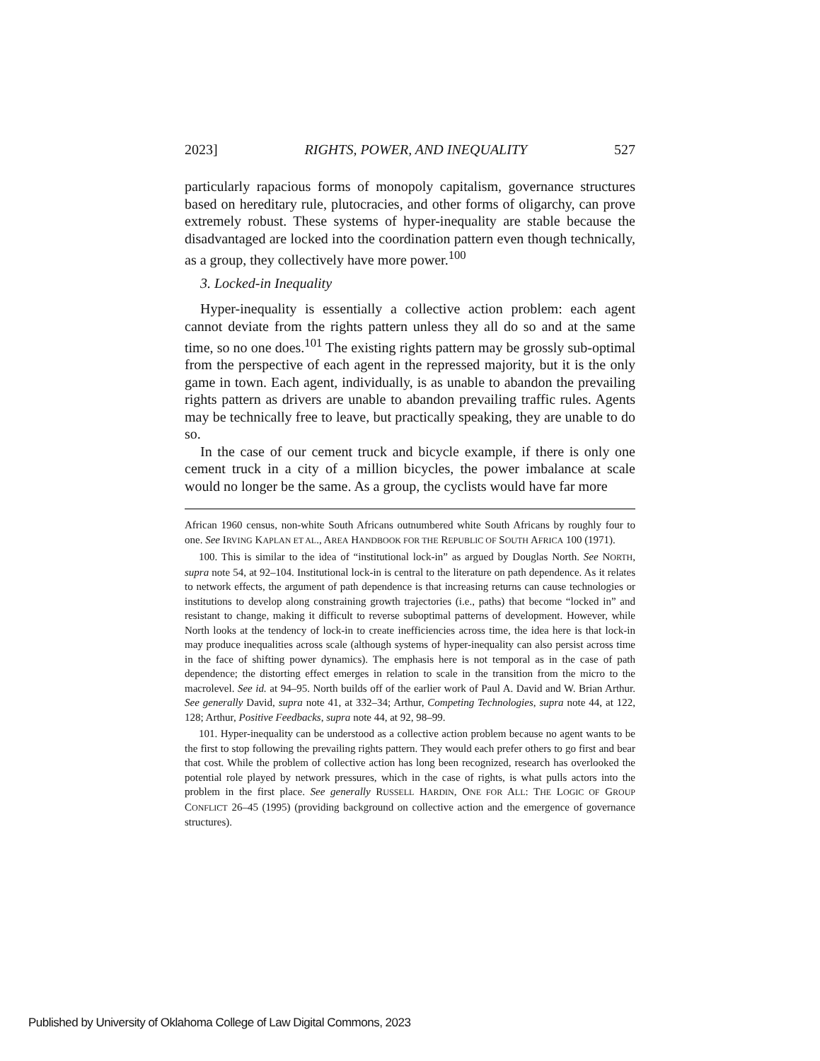2023] RIGHTS, POWER, AND INEQUALITY 527
particularly rapacious forms of monopoly capitalism, governance structures based on hereditary rule, plutocracies, and other forms of oligarchy, can prove extremely robust. These systems of hyper-inequality are stable because the disadvantaged are locked into the coordination pattern even though technically, as a group, they collectively have more power.<sup>100</sup>
3. Locked-in Inequality
Hyper-inequality is essentially a collective action problem: each agent cannot deviate from the rights pattern unless they all do so and at the same time, so no one does.<sup>101</sup> The existing rights pattern may be grossly sub-optimal from the perspective of each agent in the repressed majority, but it is the only game in town. Each agent, individually, is as unable to abandon the prevailing rights pattern as drivers are unable to abandon prevailing traffic rules. Agents may be technically free to leave, but practically speaking, they are unable to do so.
In the case of our cement truck and bicycle example, if there is only one cement truck in a city of a million bicycles, the power imbalance at scale would no longer be the same. As a group, the cyclists would have far more
African 1960 census, non-white South Africans outnumbered white South Africans by roughly four to one. See IRVING KAPLAN ET AL., AREA HANDBOOK FOR THE REPUBLIC OF SOUTH AFRICA 100 (1971).
100. This is similar to the idea of “institutional lock-in” as argued by Douglas North. See NORTH, supra note 54, at 92–104. Institutional lock-in is central to the literature on path dependence. As it relates to network effects, the argument of path dependence is that increasing returns can cause technologies or institutions to develop along constraining growth trajectories (i.e., paths) that become “locked in” and resistant to change, making it difficult to reverse suboptimal patterns of development. However, while North looks at the tendency of lock-in to create inefficiencies across time, the idea here is that lock-in may produce inequalities across scale (although systems of hyper-inequality can also persist across time in the face of shifting power dynamics). The emphasis here is not temporal as in the case of path dependence; the distorting effect emerges in relation to scale in the transition from the micro to the macrolevel. See id. at 94–95. North builds off of the earlier work of Paul A. David and W. Brian Arthur. See generally David, supra note 41, at 332–34; Arthur, Competing Technologies, supra note 44, at 122, 128; Arthur, Positive Feedbacks, supra note 44, at 92, 98–99.
101. Hyper-inequality can be understood as a collective action problem because no agent wants to be the first to stop following the prevailing rights pattern. They would each prefer others to go first and bear that cost. While the problem of collective action has long been recognized, research has overlooked the potential role played by network pressures, which in the case of rights, is what pulls actors into the problem in the first place. See generally RUSSELL HARDIN, ONE FOR ALL: THE LOGIC OF GROUP CONFLICT 26–45 (1995) (providing background on collective action and the emergence of governance structures).
Published by University of Oklahoma College of Law Digital Commons, 2023